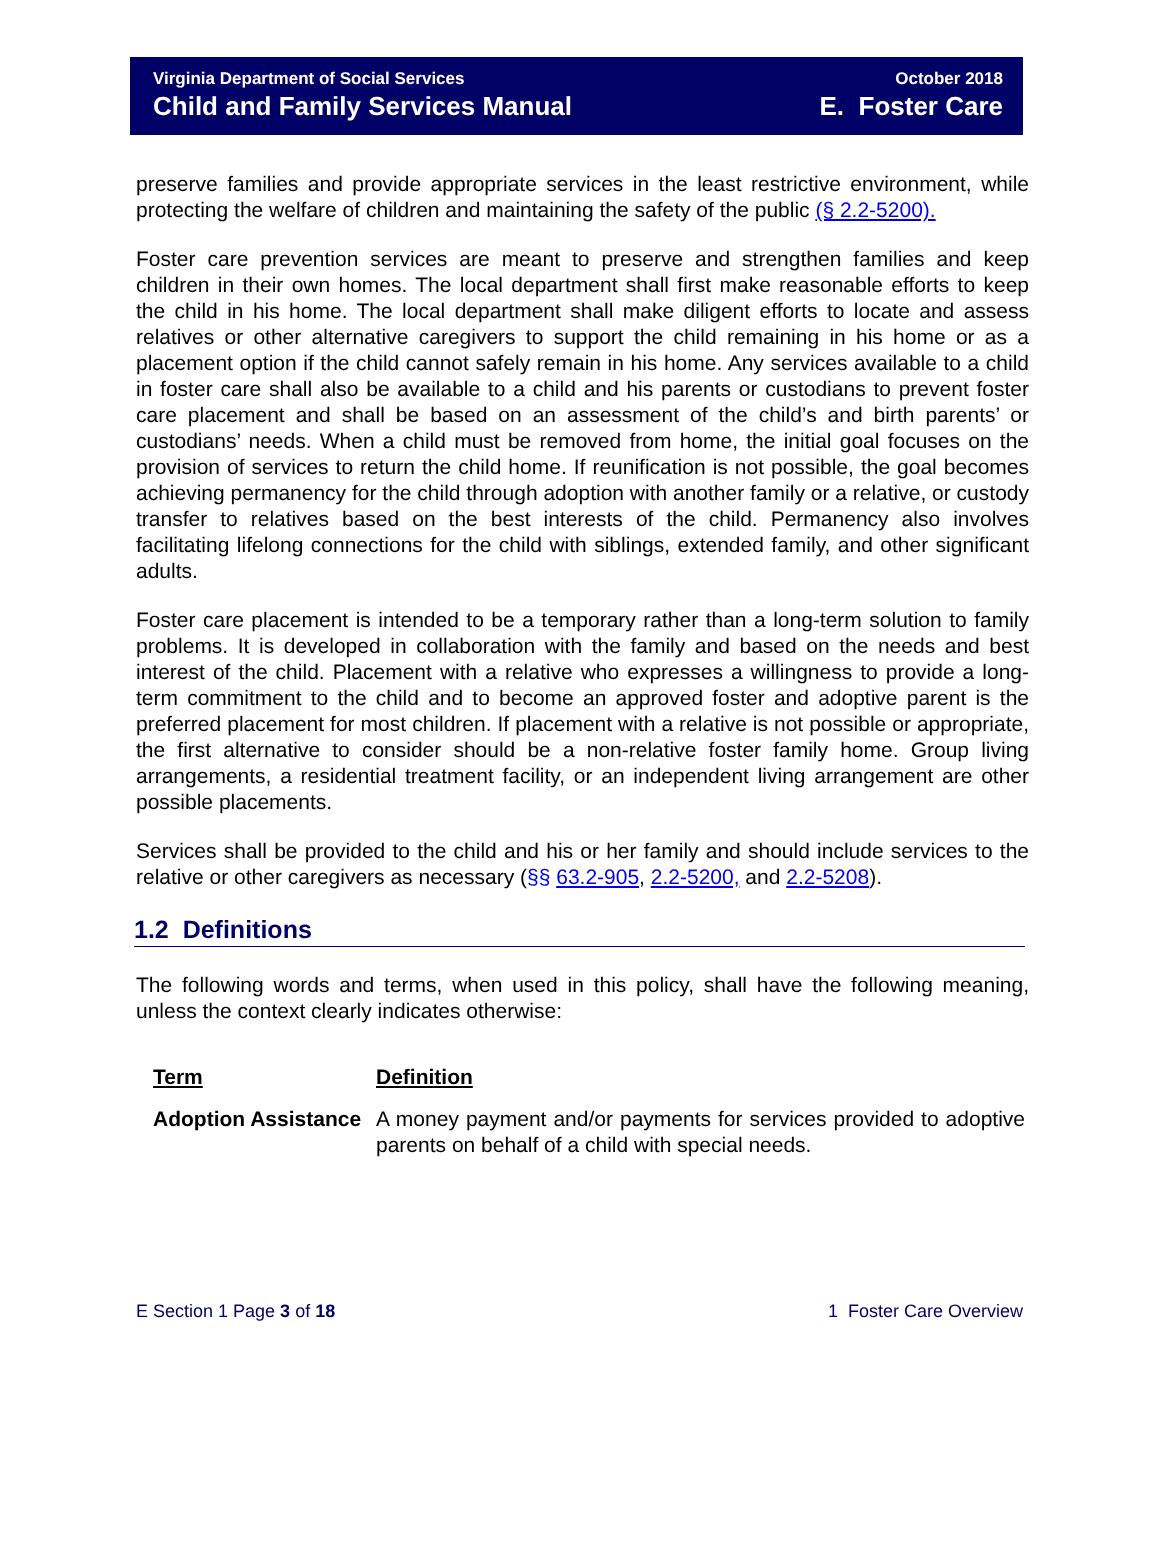Virginia Department of Social Services
Child and Family Services Manual
October 2018
E. Foster Care
preserve families and provide appropriate services in the least restrictive environment, while protecting the welfare of children and maintaining the safety of the public (§ 2.2-5200).
Foster care prevention services are meant to preserve and strengthen families and keep children in their own homes. The local department shall first make reasonable efforts to keep the child in his home. The local department shall make diligent efforts to locate and assess relatives or other alternative caregivers to support the child remaining in his home or as a placement option if the child cannot safely remain in his home. Any services available to a child in foster care shall also be available to a child and his parents or custodians to prevent foster care placement and shall be based on an assessment of the child’s and birth parents’ or custodians’ needs. When a child must be removed from home, the initial goal focuses on the provision of services to return the child home. If reunification is not possible, the goal becomes achieving permanency for the child through adoption with another family or a relative, or custody transfer to relatives based on the best interests of the child. Permanency also involves facilitating lifelong connections for the child with siblings, extended family, and other significant adults.
Foster care placement is intended to be a temporary rather than a long-term solution to family problems. It is developed in collaboration with the family and based on the needs and best interest of the child. Placement with a relative who expresses a willingness to provide a long-term commitment to the child and to become an approved foster and adoptive parent is the preferred placement for most children. If placement with a relative is not possible or appropriate, the first alternative to consider should be a non-relative foster family home. Group living arrangements, a residential treatment facility, or an independent living arrangement are other possible placements.
Services shall be provided to the child and his or her family and should include services to the relative or other caregivers as necessary (§§ 63.2-905, 2.2-5200, and 2.2-5208).
1.2 Definitions
The following words and terms, when used in this policy, shall have the following meaning, unless the context clearly indicates otherwise:
| Term | Definition |
| --- | --- |
| Adoption Assistance | A money payment and/or payments for services provided to adoptive parents on behalf of a child with special needs. |
E Section 1 Page 3 of 18 1 Foster Care Overview